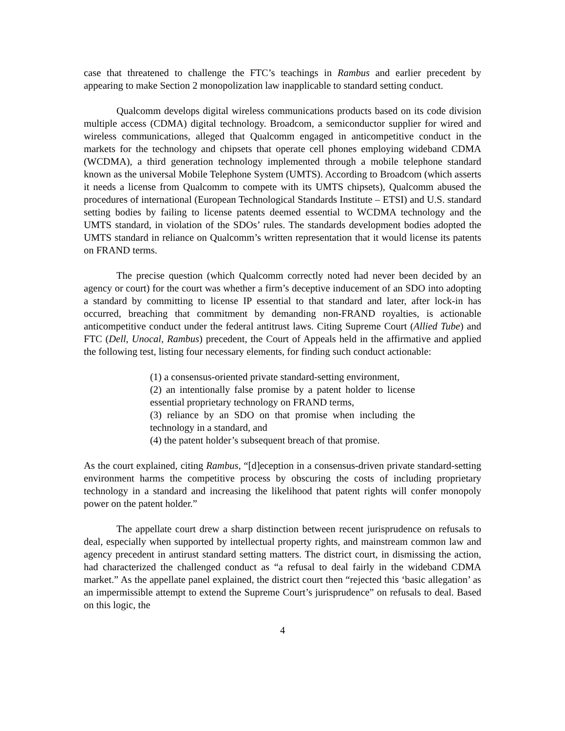case that threatened to challenge the FTC’s teachings in Rambus and earlier precedent by appearing to make Section 2 monopolization law inapplicable to standard setting conduct.
Qualcomm develops digital wireless communications products based on its code division multiple access (CDMA) digital technology. Broadcom, a semiconductor supplier for wired and wireless communications, alleged that Qualcomm engaged in anticompetitive conduct in the markets for the technology and chipsets that operate cell phones employing wideband CDMA (WCDMA), a third generation technology implemented through a mobile telephone standard known as the universal Mobile Telephone System (UMTS). According to Broadcom (which asserts it needs a license from Qualcomm to compete with its UMTS chipsets), Qualcomm abused the procedures of international (European Technological Standards Institute – ETSI) and U.S. standard setting bodies by failing to license patents deemed essential to WCDMA technology and the UMTS standard, in violation of the SDOs’ rules. The standards development bodies adopted the UMTS standard in reliance on Qualcomm’s written representation that it would license its patents on FRAND terms.
The precise question (which Qualcomm correctly noted had never been decided by an agency or court) for the court was whether a firm’s deceptive inducement of an SDO into adopting a standard by committing to license IP essential to that standard and later, after lock-in has occurred, breaching that commitment by demanding non-FRAND royalties, is actionable anticompetitive conduct under the federal antitrust laws. Citing Supreme Court (Allied Tube) and FTC (Dell, Unocal, Rambus) precedent, the Court of Appeals held in the affirmative and applied the following test, listing four necessary elements, for finding such conduct actionable:
(1) a consensus-oriented private standard-setting environment,
(2) an intentionally false promise by a patent holder to license essential proprietary technology on FRAND terms,
(3) reliance by an SDO on that promise when including the technology in a standard, and
(4) the patent holder’s subsequent breach of that promise.
As the court explained, citing Rambus, “[d]eception in a consensus-driven private standard-setting environment harms the competitive process by obscuring the costs of including proprietary technology in a standard and increasing the likelihood that patent rights will confer monopoly power on the patent holder.”
The appellate court drew a sharp distinction between recent jurisprudence on refusals to deal, especially when supported by intellectual property rights, and mainstream common law and agency precedent in antirust standard setting matters. The district court, in dismissing the action, had characterized the challenged conduct as “a refusal to deal fairly in the wideband CDMA market.” As the appellate panel explained, the district court then “rejected this ‘basic allegation’ as an impermissible attempt to extend the Supreme Court’s jurisprudence” on refusals to deal. Based on this logic, the
4